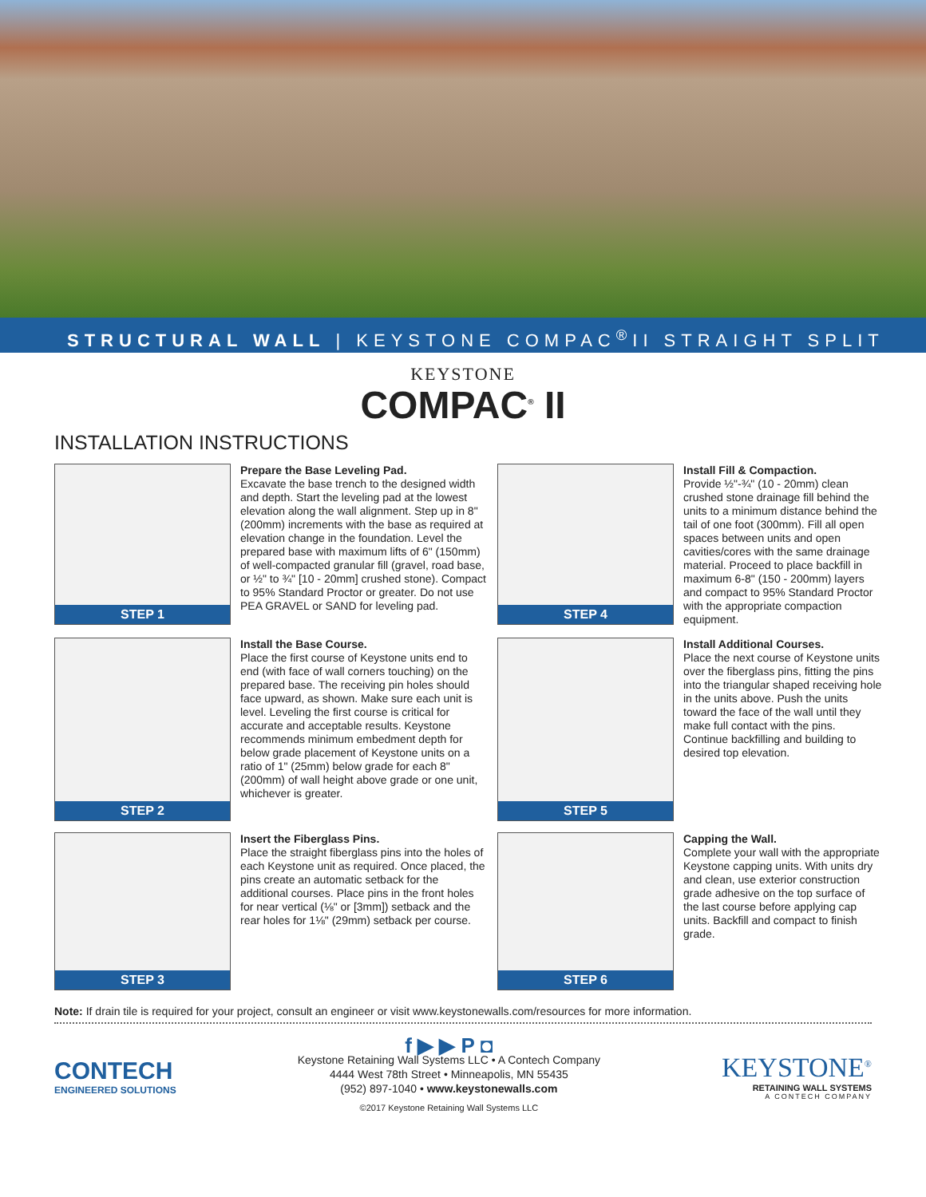STRUCTURAL WALL | KEYSTONE COMPAC<sup>®</sup>II STRAIGHT SPLIT
KEYSTONE
COMPAC<sup>®</sup> II
INSTALLATION INSTRUCTIONS
STEP 1
Prepare the Base Leveling Pad.
Excavate the base trench to the designed width and depth. Start the leveling pad at the lowest elevation along the wall alignment. Step up in 8" (200mm) increments with the base as required at elevation change in the foundation. Level the prepared base with maximum lifts of 6" (150mm) of well-compacted granular fill (gravel, road base, or ½" to ¾" [10 - 20mm] crushed stone). Compact to 95% Standard Proctor or greater. Do not use PEA GRAVEL or SAND for leveling pad.
STEP 4
Install Fill & Compaction.
Provide ½"-¾" (10 - 20mm) clean crushed stone drainage fill behind the units to a minimum distance behind the tail of one foot (300mm). Fill all open spaces between units and open cavities/cores with the same drainage material. Proceed to place backfill in maximum 6-8" (150 - 200mm) layers and compact to 95% Standard Proctor with the appropriate compaction equipment.
STEP 2
Install the Base Course.
Place the first course of Keystone units end to end (with face of wall corners touching) on the prepared base. The receiving pin holes should face upward, as shown. Make sure each unit is level. Leveling the first course is critical for accurate and acceptable results. Keystone recommends minimum embedment depth for below grade placement of Keystone units on a ratio of 1" (25mm) below grade for each 8" (200mm) of wall height above grade or one unit, whichever is greater.
STEP 5
Install Additional Courses.
Place the next course of Keystone units over the fiberglass pins, fitting the pins into the triangular shaped receiving hole in the units above. Push the units toward the face of the wall until they make full contact with the pins. Continue backfilling and building to desired top elevation.
STEP 3
Insert the Fiberglass Pins.
Place the straight fiberglass pins into the holes of each Keystone unit as required. Once placed, the pins create an automatic setback for the additional courses. Place pins in the front holes for near vertical (⅛" or [3mm]) setback and the rear holes for 1⅛" (29mm) setback per course.
STEP 6
Capping the Wall.
Complete your wall with the appropriate Keystone capping units. With units dry and clean, use exterior construction grade adhesive on the top surface of the last course before applying cap units. Backfill and compact to finish grade.
Note: If drain tile is required for your project, consult an engineer or visit www.keystonewalls.com/resources for more information.
CONTECH
ENGINEERED SOLUTIONS
f ▶ ▶ P ◘
Keystone Retaining Wall Systems LLC • A Contech Company
4444 West 78th Street • Minneapolis, MN 55435
(952) 897-1040 • www.keystonewalls.com
©2017 Keystone Retaining Wall Systems LLC
KEYSTONE<sup>®</sup>
RETAINING WALL SYSTEMS
A CONTECH COMPANY